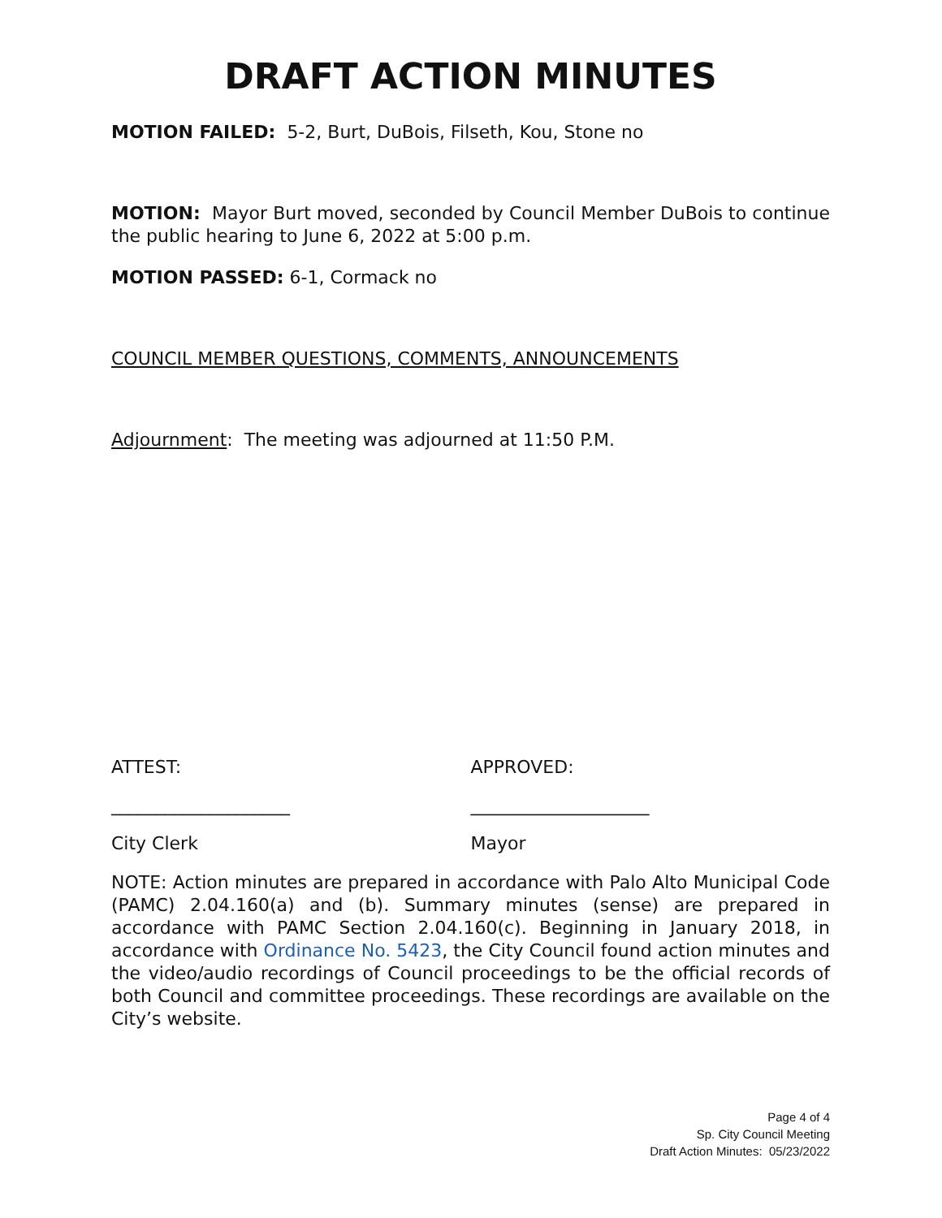DRAFT ACTION MINUTES
MOTION FAILED: 5-2, Burt, DuBois, Filseth, Kou, Stone no
MOTION: Mayor Burt moved, seconded by Council Member DuBois to continue the public hearing to June 6, 2022 at 5:00 p.m.
MOTION PASSED: 6-1, Cormack no
COUNCIL MEMBER QUESTIONS, COMMENTS, ANNOUNCEMENTS
Adjournment: The meeting was adjourned at 11:50 P.M.
ATTEST: APPROVED:
____________________ ____________________
City Clerk Mayor
NOTE: Action minutes are prepared in accordance with Palo Alto Municipal Code (PAMC) 2.04.160(a) and (b). Summary minutes (sense) are prepared in accordance with PAMC Section 2.04.160(c). Beginning in January 2018, in accordance with Ordinance No. 5423, the City Council found action minutes and the video/audio recordings of Council proceedings to be the official records of both Council and committee proceedings. These recordings are available on the City’s website.
Page 4 of 4
Sp. City Council Meeting
Draft Action Minutes: 05/23/2022